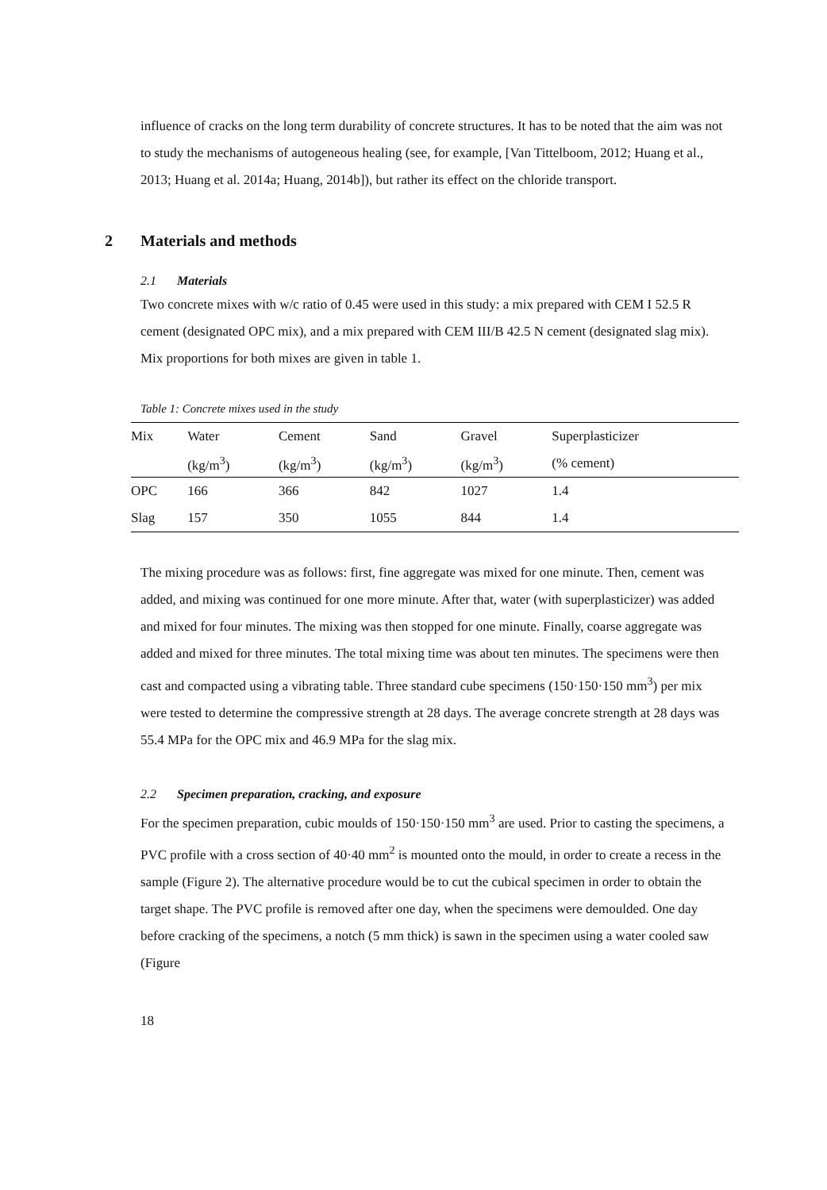influence of cracks on the long term durability of concrete structures. It has to be noted that the aim was not to study the mechanisms of autogeneous healing (see, for example, [Van Tittelboom, 2012; Huang et al., 2013; Huang et al. 2014a; Huang, 2014b]), but rather its effect on the chloride transport.
2 Materials and methods
2.1 Materials
Two concrete mixes with w/c ratio of 0.45 were used in this study: a mix prepared with CEM I 52.5 R cement (designated OPC mix), and a mix prepared with CEM III/B 42.5 N cement (designated slag mix). Mix proportions for both mixes are given in table 1.
Table 1: Concrete mixes used in the study
| Mix | Water | Cement | Sand | Gravel | Superplasticizer |
| --- | --- | --- | --- | --- | --- |
| | (kg/m<sup>3</sup>) | (kg/m<sup>3</sup>) | (kg/m<sup>3</sup>) | (kg/m<sup>3</sup>) | (% cement) |
| OPC | 166 | 366 | 842 | 1027 | 1.4 |
| Slag | 157 | 350 | 1055 | 844 | 1.4 |
The mixing procedure was as follows: first, fine aggregate was mixed for one minute. Then, cement was added, and mixing was continued for one more minute. After that, water (with superplasticizer) was added and mixed for four minutes. The mixing was then stopped for one minute. Finally, coarse aggregate was added and mixed for three minutes. The total mixing time was about ten minutes. The specimens were then cast and compacted using a vibrating table. Three standard cube specimens (150·150·150 mm<sup>3</sup>) per mix were tested to determine the compressive strength at 28 days. The average concrete strength at 28 days was 55.4 MPa for the OPC mix and 46.9 MPa for the slag mix.
2.2 Specimen preparation, cracking, and exposure
For the specimen preparation, cubic moulds of 150·150·150 mm<sup>3</sup> are used. Prior to casting the specimens, a PVC profile with a cross section of 40·40 mm<sup>2</sup> is mounted onto the mould, in order to create a recess in the sample (Figure 2). The alternative procedure would be to cut the cubical specimen in order to obtain the target shape. The PVC profile is removed after one day, when the specimens were demoulded. One day before cracking of the specimens, a notch (5 mm thick) is sawn in the specimen using a water cooled saw (Figure
18